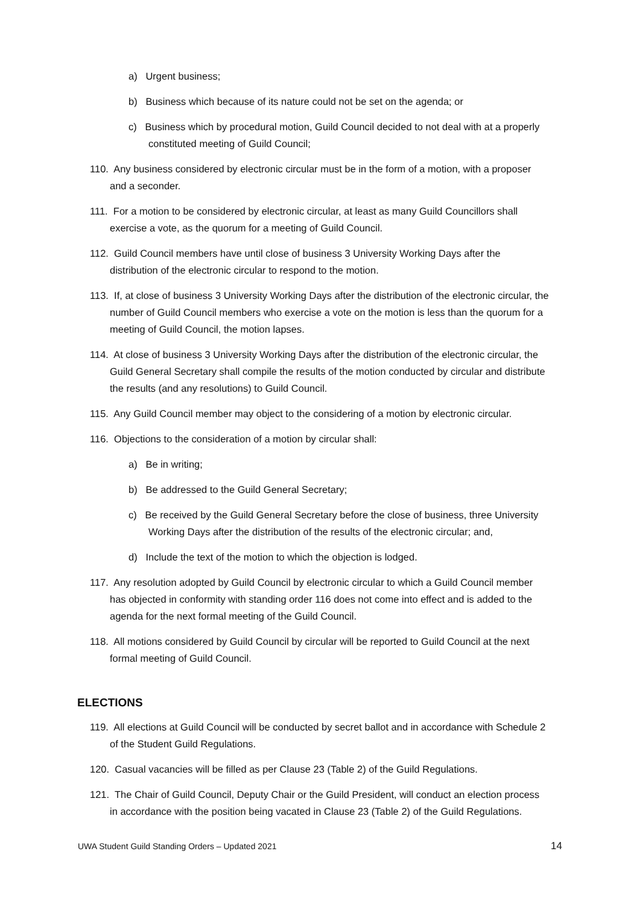a) Urgent business;
b) Business which because of its nature could not be set on the agenda; or
c) Business which by procedural motion, Guild Council decided to not deal with at a properly constituted meeting of Guild Council;
110. Any business considered by electronic circular must be in the form of a motion, with a proposer and a seconder.
111. For a motion to be considered by electronic circular, at least as many Guild Councillors shall exercise a vote, as the quorum for a meeting of Guild Council.
112. Guild Council members have until close of business 3 University Working Days after the distribution of the electronic circular to respond to the motion.
113. If, at close of business 3 University Working Days after the distribution of the electronic circular, the number of Guild Council members who exercise a vote on the motion is less than the quorum for a meeting of Guild Council, the motion lapses.
114. At close of business 3 University Working Days after the distribution of the electronic circular, the Guild General Secretary shall compile the results of the motion conducted by circular and distribute the results (and any resolutions) to Guild Council.
115. Any Guild Council member may object to the considering of a motion by electronic circular.
116. Objections to the consideration of a motion by circular shall:
a) Be in writing;
b) Be addressed to the Guild General Secretary;
c) Be received by the Guild General Secretary before the close of business, three University Working Days after the distribution of the results of the electronic circular; and,
d) Include the text of the motion to which the objection is lodged.
117. Any resolution adopted by Guild Council by electronic circular to which a Guild Council member has objected in conformity with standing order 116 does not come into effect and is added to the agenda for the next formal meeting of the Guild Council.
118. All motions considered by Guild Council by circular will be reported to Guild Council at the next formal meeting of Guild Council.
ELECTIONS
119. All elections at Guild Council will be conducted by secret ballot and in accordance with Schedule 2 of the Student Guild Regulations.
120. Casual vacancies will be filled as per Clause 23 (Table 2) of the Guild Regulations.
121. The Chair of Guild Council, Deputy Chair or the Guild President, will conduct an election process in accordance with the position being vacated in Clause 23 (Table 2) of the Guild Regulations.
UWA Student Guild Standing Orders – Updated 2021 14